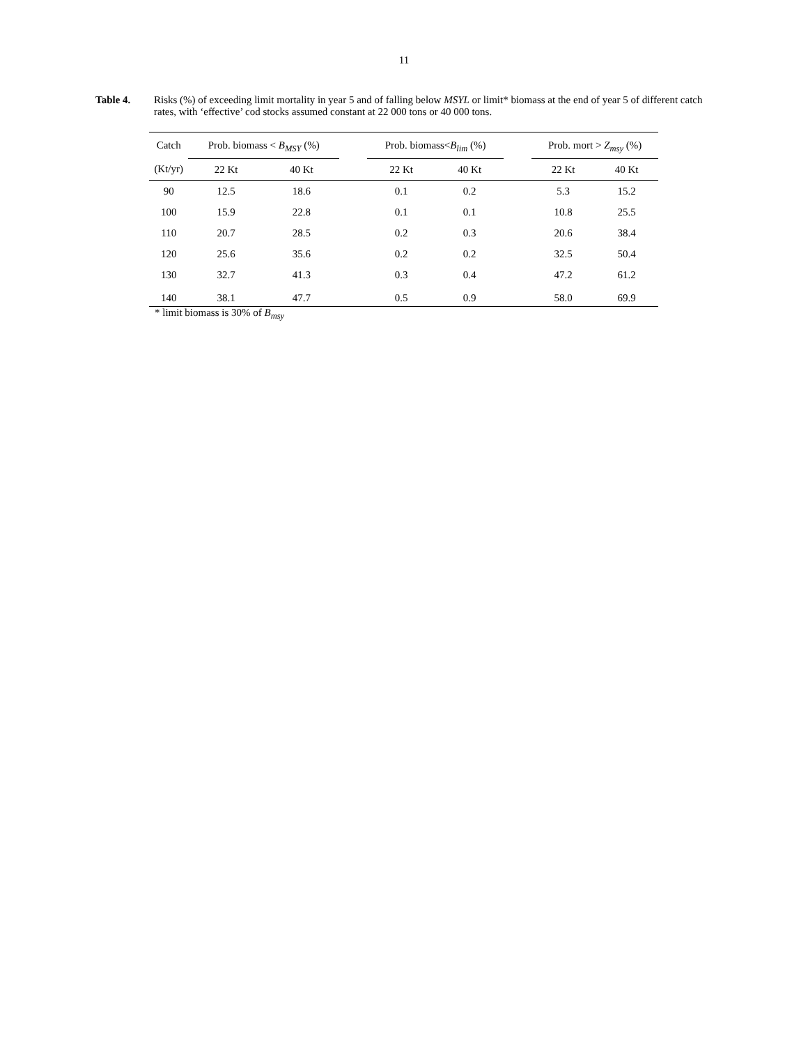11
Table 4. Risks (%) of exceeding limit mortality in year 5 and of falling below MSYL or limit* biomass at the end of year 5 of different catch rates, with ‘effective’ cod stocks assumed constant at 22 000 tons or 40 000 tons.
| Catch (Kt/yr) | Prob. biomass < B<sub>MSY</sub> (%) | | | Prob. biomass< B<sub>lim</sub> (%) | | | Prob. mort > Z<sub>msy</sub> (%) | |
| --- | --- | --- | --- | --- | --- | --- | --- | --- |
| | 22 Kt | 40 Kt | | 22 Kt | 40 Kt | | 22 Kt | 40 Kt |
| 90 | 12.5 | 18.6 | | 0.1 | 0.2 | | 5.3 | 15.2 |
| 100 | 15.9 | 22.8 | | 0.1 | 0.1 | | 10.8 | 25.5 |
| 110 | 20.7 | 28.5 | | 0.2 | 0.3 | | 20.6 | 38.4 |
| 120 | 25.6 | 35.6 | | 0.2 | 0.2 | | 32.5 | 50.4 |
| 130 | 32.7 | 41.3 | | 0.3 | 0.4 | | 47.2 | 61.2 |
| 140 | 38.1 | 47.7 | | 0.5 | 0.9 | | 58.0 | 69.9 |
* limit biomass is 30% of B<sub>msy</sub>